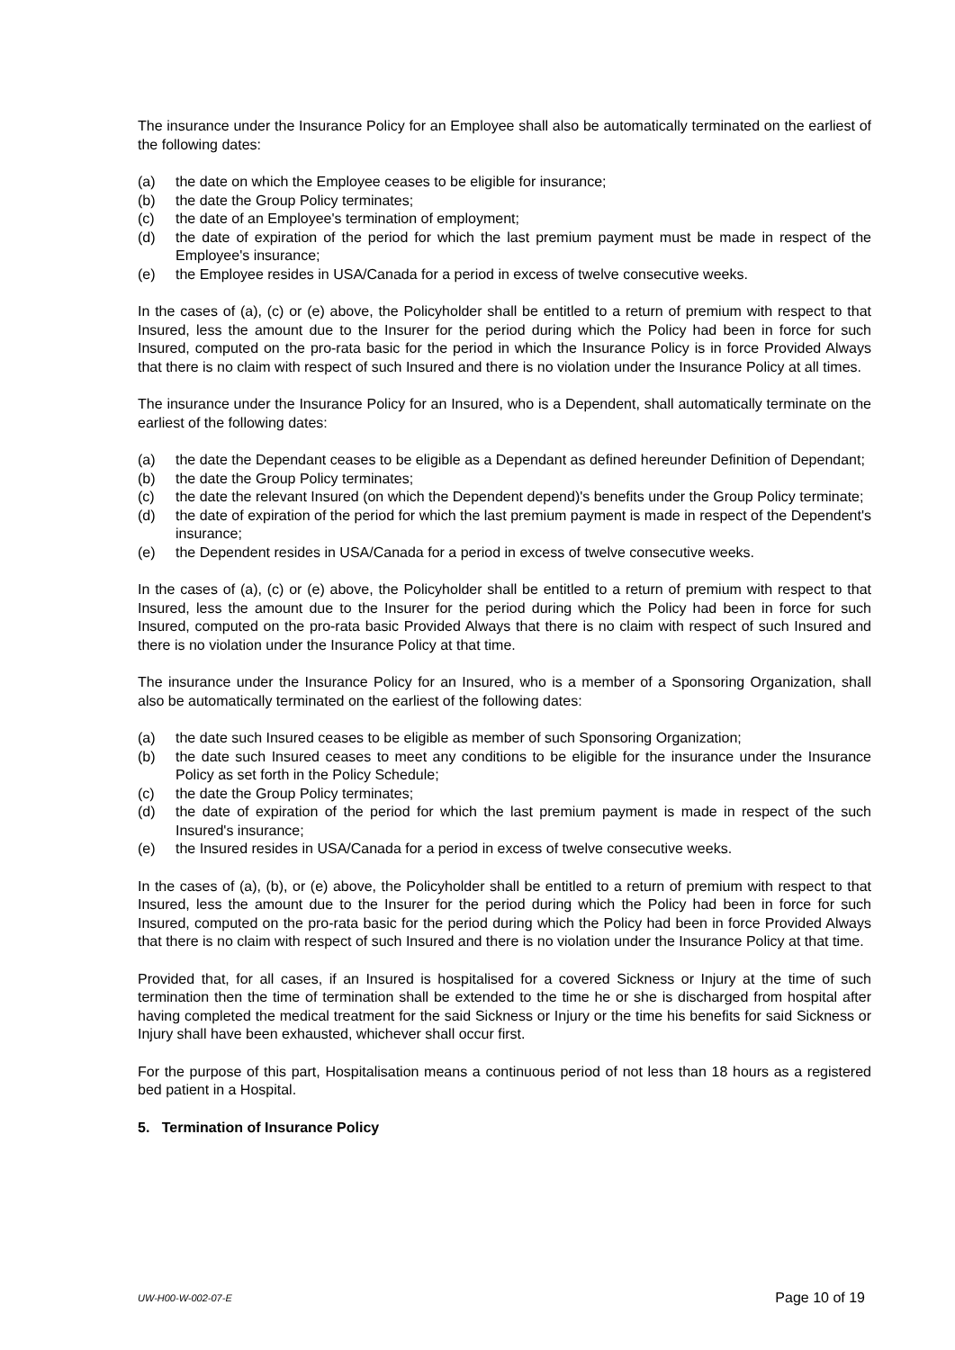The insurance under the Insurance Policy for an Employee shall also be automatically terminated on the earliest of the following dates:
(a) the date on which the Employee ceases to be eligible for insurance;
(b) the date the Group Policy terminates;
(c) the date of an Employee's termination of employment;
(d) the date of expiration of the period for which the last premium payment must be made in respect of the Employee's insurance;
(e) the Employee resides in USA/Canada for a period in excess of twelve consecutive weeks.
In the cases of (a), (c) or (e) above, the Policyholder shall be entitled to a return of premium with respect to that Insured, less the amount due to the Insurer for the period during which the Policy had been in force for such Insured, computed on the pro-rata basic for the period in which the Insurance Policy is in force Provided Always that there is no claim with respect of such Insured and there is no violation under the Insurance Policy at all times.
The insurance under the Insurance Policy for an Insured, who is a Dependent, shall automatically terminate on the earliest of the following dates:
(a) the date the Dependant ceases to be eligible as a Dependant as defined hereunder Definition of Dependant;
(b) the date the Group Policy terminates;
(c) the date the relevant Insured (on which the Dependent depend)'s benefits under the Group Policy terminate;
(d) the date of expiration of the period for which the last premium payment is made in respect of the Dependent's insurance;
(e) the Dependent resides in USA/Canada for a period in excess of twelve consecutive weeks.
In the cases of (a), (c) or (e) above, the Policyholder shall be entitled to a return of premium with respect to that Insured, less the amount due to the Insurer for the period during which the Policy had been in force for such Insured, computed on the pro-rata basic Provided Always that there is no claim with respect of such Insured and there is no violation under the Insurance Policy at that time.
The insurance under the Insurance Policy for an Insured, who is a member of a Sponsoring Organization, shall also be automatically terminated on the earliest of the following dates:
(a) the date such Insured ceases to be eligible as member of such Sponsoring Organization;
(b) the date such Insured ceases to meet any conditions to be eligible for the insurance under the Insurance Policy as set forth in the Policy Schedule;
(c) the date the Group Policy terminates;
(d) the date of expiration of the period for which the last premium payment is made in respect of the such Insured's insurance;
(e) the Insured resides in USA/Canada for a period in excess of twelve consecutive weeks.
In the cases of (a), (b), or (e) above, the Policyholder shall be entitled to a return of premium with respect to that Insured, less the amount due to the Insurer for the period during which the Policy had been in force for such Insured, computed on the pro-rata basic for the period during which the Policy had been in force Provided Always that there is no claim with respect of such Insured and there is no violation under the Insurance Policy at that time.
Provided that, for all cases, if an Insured is hospitalised for a covered Sickness or Injury at the time of such termination then the time of termination shall be extended to the time he or she is discharged from hospital after having completed the medical treatment for the said Sickness or Injury or the time his benefits for said Sickness or Injury shall have been exhausted, whichever shall occur first.
For the purpose of this part, Hospitalisation means a continuous period of not less than 18 hours as a registered bed patient in a Hospital.
5. Termination of Insurance Policy
UW-H00-W-002-07-E Page 10 of 19